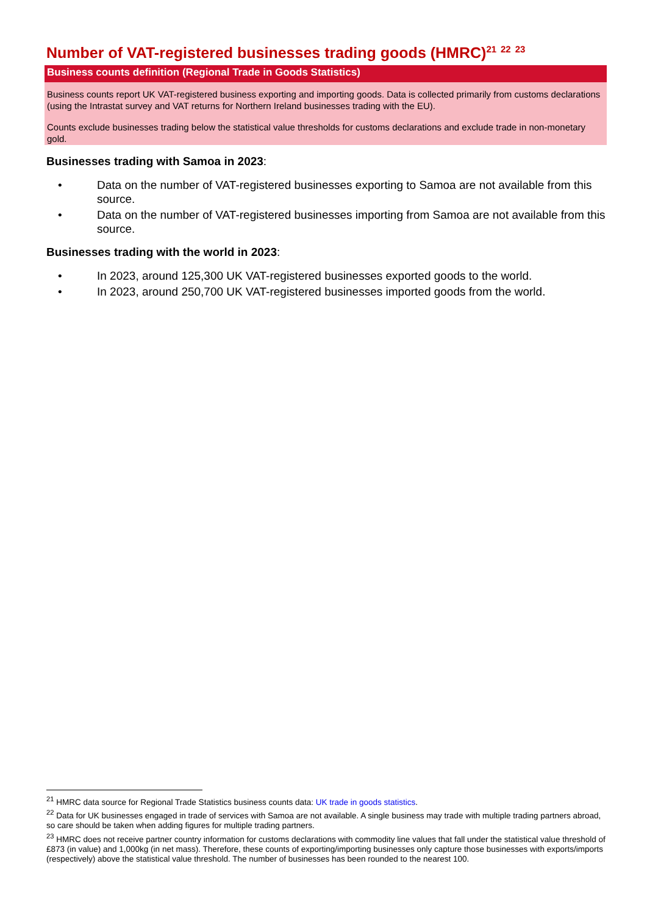Number of VAT-registered businesses trading goods (HMRC)<sup>21</sup> <sup>22</sup> <sup>23</sup>
Business counts definition (Regional Trade in Goods Statistics)
Business counts report UK VAT-registered business exporting and importing goods. Data is collected primarily from customs declarations (using the Intrastat survey and VAT returns for Northern Ireland businesses trading with the EU).
Counts exclude businesses trading below the statistical value thresholds for customs declarations and exclude trade in non-monetary gold.
Businesses trading with Samoa in 2023:
• Data on the number of VAT-registered businesses exporting to Samoa are not available from this source.
• Data on the number of VAT-registered businesses importing from Samoa are not available from this source.
Businesses trading with the world in 2023:
• In 2023, around 125,300 UK VAT-registered businesses exported goods to the world.
• In 2023, around 250,700 UK VAT-registered businesses imported goods from the world.
<sup>21</sup> HMRC data source for Regional Trade Statistics business counts data: UK trade in goods statistics.
<sup>22</sup> Data for UK businesses engaged in trade of services with Samoa are not available. A single business may trade with multiple trading partners abroad, so care should be taken when adding figures for multiple trading partners.
<sup>23</sup> HMRC does not receive partner country information for customs declarations with commodity line values that fall under the statistical value threshold of £873 (in value) and 1,000kg (in net mass). Therefore, these counts of exporting/importing businesses only capture those businesses with exports/imports (respectively) above the statistical value threshold. The number of businesses has been rounded to the nearest 100.